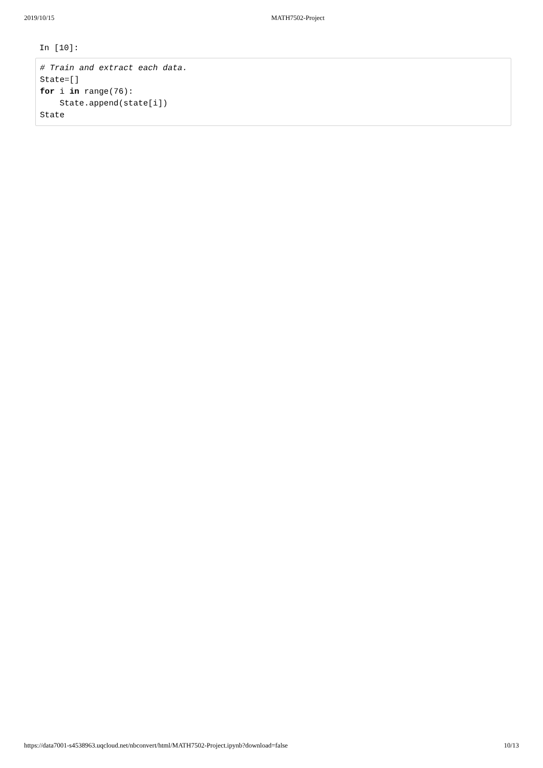2019/10/15 MATH7502-Project
In [10]:
# Train and extract each data. State=[] for i in range(76): State.append(state[i]) State
https://data7001-s4538963.uqcloud.net/nbconvert/html/MATH7502-Project.ipynb?download=false 10/13